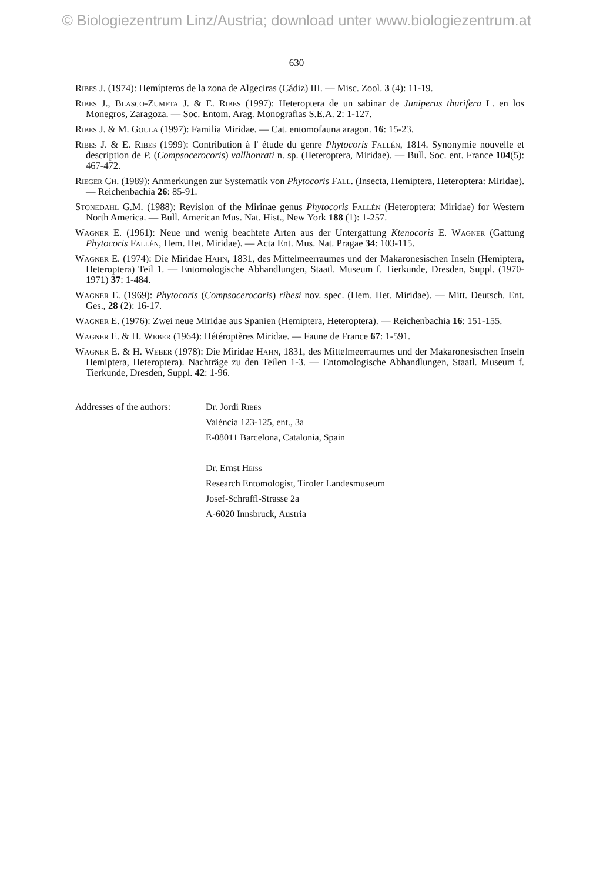© Biologiezentrum Linz/Austria; download unter www.biologiezentrum.at
630
Ribes J. (1974): Hemípteros de la zona de Algeciras (Cádiz) III. — Misc. Zool. 3 (4): 11-19.
Ribes J., Blasco-Zumeta J. & E. Ribes (1997): Heteroptera de un sabinar de Juniperus thurifera L. en los Monegros, Zaragoza. — Soc. Entom. Arag. Monografias S.E.A. 2: 1-127.
Ribes J. & M. Goula (1997): Familia Miridae. — Cat. entomofauna aragon. 16: 15-23.
Ribes J. & E. Ribes (1999): Contribution à l' étude du genre Phytocoris Fallén, 1814. Synonymie nouvelle et description de P. (Compsocerocoris) vallhonrati n. sp. (Heteroptera, Miridae). — Bull. Soc. ent. France 104(5): 467-472.
Rieger Ch. (1989): Anmerkungen zur Systematik von Phytocoris Fall. (Insecta, Hemiptera, Heteroptera: Miridae). — Reichenbachia 26: 85-91.
Stonedahl G.M. (1988): Revision of the Mirinae genus Phytocoris Fallén (Heteroptera: Miridae) for Western North America. — Bull. American Mus. Nat. Hist., New York 188 (1): 1-257.
Wagner E. (1961): Neue und wenig beachtete Arten aus der Untergattung Ktenocoris E. Wagner (Gattung Phytocoris Fallén, Hem. Het. Miridae). — Acta Ent. Mus. Nat. Pragae 34: 103-115.
Wagner E. (1974): Die Miridae Hahn, 1831, des Mittelmeerraumes und der Makaronesischen Inseln (Hemiptera, Heteroptera) Teil 1. — Entomologische Abhandlungen, Staatl. Museum f. Tierkunde, Dresden, Suppl. (1970-1971) 37: 1-484.
Wagner E. (1969): Phytocoris (Compsocerocoris) ribesi nov. spec. (Hem. Het. Miridae). — Mitt. Deutsch. Ent. Ges., 28 (2): 16-17.
Wagner E. (1976): Zwei neue Miridae aus Spanien (Hemiptera, Heteroptera). — Reichenbachia 16: 151-155.
Wagner E. & H. Weber (1964): Hétéroptères Miridae. — Faune de France 67: 1-591.
Wagner E. & H. Weber (1978): Die Miridae Hahn, 1831, des Mittelmeerraumes und der Makaronesischen Inseln Hemiptera, Heteroptera). Nachträge zu den Teilen 1-3. — Entomologische Abhandlungen, Staatl. Museum f. Tierkunde, Dresden, Suppl. 42: 1-96.
Addresses of the authors:
Dr. Jordi Ribes
València 123-125, ent., 3a
E-08011 Barcelona, Catalonia, Spain
Dr. Ernst Heiss
Research Entomologist, Tiroler Landesmuseum
Josef-Schraffl-Strasse 2a
A-6020 Innsbruck, Austria